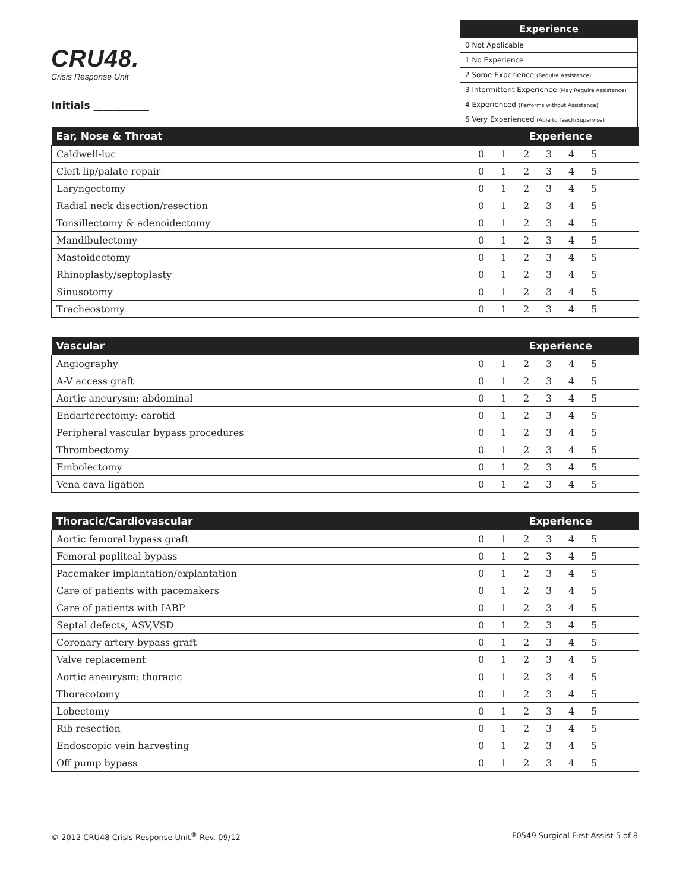CRU48.
Crisis Response Unit
Initials ___________
| Experience |
| --- |
| 0 Not Applicable |
| 1 No Experience |
| 2 Some Experience (Require Assistance) |
| 3 Intermittent Experience (May Require Assistance) |
| 4 Experienced (Performs without Assistance) |
| 5 Very Experienced (Able to Teach/Supervise) |
| Ear, Nose & Throat | Experience | | | | | | |
| --- | --- | --- | --- | --- | --- | --- | --- |
| Caldwell-luc | 0 | 1 | 2 | 3 | 4 | 5 | |
| Cleft lip/palate repair | 0 | 1 | 2 | 3 | 4 | 5 | |
| Laryngectomy | 0 | 1 | 2 | 3 | 4 | 5 | |
| Radial neck disection/resection | 0 | 1 | 2 | 3 | 4 | 5 | |
| Tonsillectomy & adenoidectomy | 0 | 1 | 2 | 3 | 4 | 5 | |
| Mandibulectomy | 0 | 1 | 2 | 3 | 4 | 5 | |
| Mastoidectomy | 0 | 1 | 2 | 3 | 4 | 5 | |
| Rhinoplasty/septoplasty | 0 | 1 | 2 | 3 | 4 | 5 | |
| Sinusotomy | 0 | 1 | 2 | 3 | 4 | 5 | |
| Tracheostomy | 0 | 1 | 2 | 3 | 4 | 5 | |
| Vascular | Experience | | | | | | |
| --- | --- | --- | --- | --- | --- | --- | --- |
| Angiography | 0 | 1 | 2 | 3 | 4 | 5 | |
| A-V access graft | 0 | 1 | 2 | 3 | 4 | 5 | |
| Aortic aneurysm: abdominal | 0 | 1 | 2 | 3 | 4 | 5 | |
| Endarterectomy: carotid | 0 | 1 | 2 | 3 | 4 | 5 | |
| Peripheral vascular bypass procedures | 0 | 1 | 2 | 3 | 4 | 5 | |
| Thrombectomy | 0 | 1 | 2 | 3 | 4 | 5 | |
| Embolectomy | 0 | 1 | 2 | 3 | 4 | 5 | |
| Vena cava ligation | 0 | 1 | 2 | 3 | 4 | 5 | |
| Thoracic/Cardiovascular | Experience | | | | | | |
| --- | --- | --- | --- | --- | --- | --- | --- |
| Aortic femoral bypass graft | 0 | 1 | 2 | 3 | 4 | 5 | |
| Femoral popliteal bypass | 0 | 1 | 2 | 3 | 4 | 5 | |
| Pacemaker implantation/explantation | 0 | 1 | 2 | 3 | 4 | 5 | |
| Care of patients with pacemakers | 0 | 1 | 2 | 3 | 4 | 5 | |
| Care of patients with IABP | 0 | 1 | 2 | 3 | 4 | 5 | |
| Septal defects, ASV,VSD | 0 | 1 | 2 | 3 | 4 | 5 | |
| Coronary artery bypass graft | 0 | 1 | 2 | 3 | 4 | 5 | |
| Valve replacement | 0 | 1 | 2 | 3 | 4 | 5 | |
| Aortic aneurysm: thoracic | 0 | 1 | 2 | 3 | 4 | 5 | |
| Thoracotomy | 0 | 1 | 2 | 3 | 4 | 5 | |
| Lobectomy | 0 | 1 | 2 | 3 | 4 | 5 | |
| Rib resection | 0 | 1 | 2 | 3 | 4 | 5 | |
| Endoscopic vein harvesting | 0 | 1 | 2 | 3 | 4 | 5 | |
| Off pump bypass | 0 | 1 | 2 | 3 | 4 | 5 | |
© 2012 CRU48 Crisis Response Unit<sup>®</sup> Rev. 09/12 F0549 Surgical First Assist 5 of 8